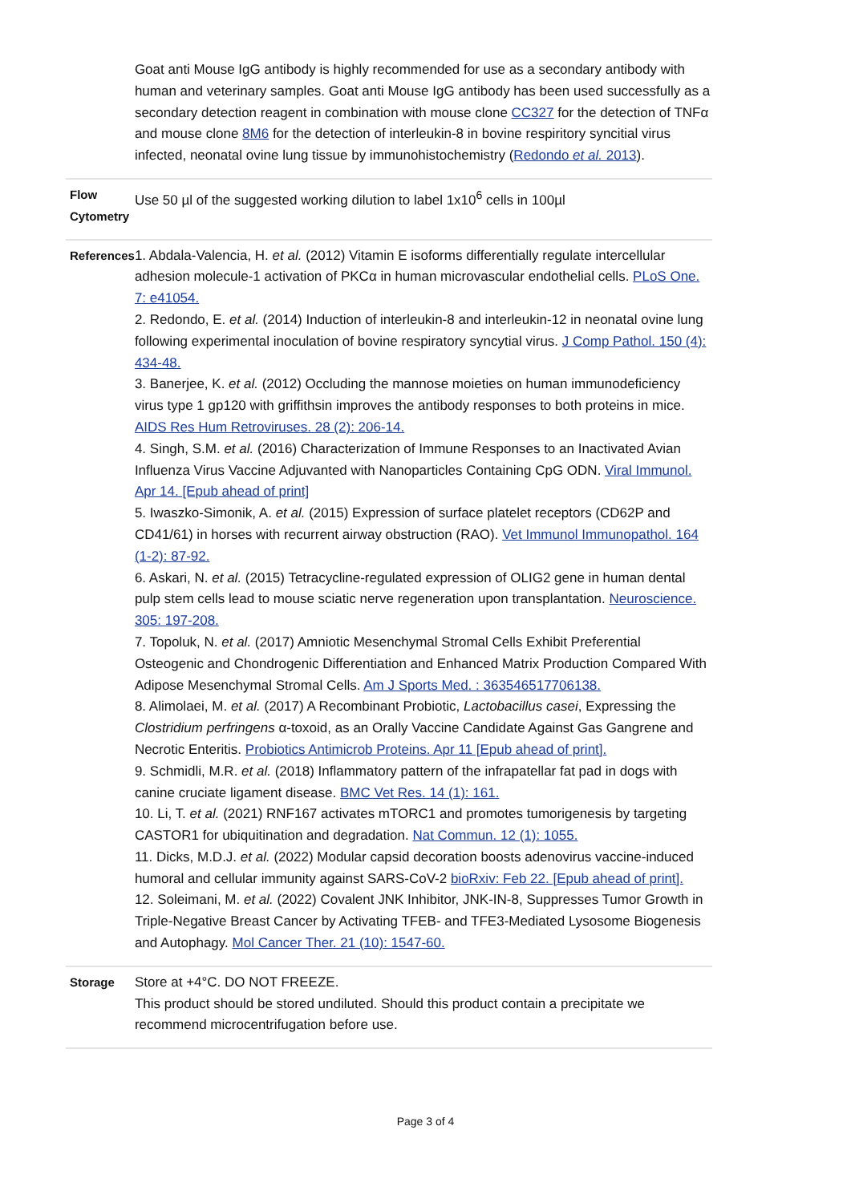| | Goat anti Mouse IgG antibody is highly recommended for use as a secondary antibody with human and veterinary samples. Goat anti Mouse IgG antibody has been used successfully as a secondary detection reagent in combination with mouse clone CC327 for the detection of TNFα and mouse clone 8M6 for the detection of interleukin-8 in bovine respiritory syncitial virus infected, neonatal ovine lung tissue by immunohistochemistry ( Redondo et al. 2013 ). |
| Flow Cytometry | Use 50 µl of the suggested working dilution to label 1x10<sup>6</sup> cells in 100µl |
| References | 1. Abdala-Valencia, H. et al. (2012) Vitamin E isoforms differentially regulate intercellular adhesion molecule-1 activation of PKCα in human microvascular endothelial cells. PLoS One. 7: e41054. 2. Redondo, E. et al. (2014) Induction of interleukin-8 and interleukin-12 in neonatal ovine lung following experimental inoculation of bovine respiratory syncytial virus. J Comp Pathol. 150 (4): 434-48. 3. Banerjee, K. et al. (2012) Occluding the mannose moieties on human immunodeficiency virus type 1 gp120 with griffithsin improves the antibody responses to both proteins in mice. AIDS Res Hum Retroviruses. 28 (2): 206-14. 4. Singh, S.M. et al. (2016) Characterization of Immune Responses to an Inactivated Avian Influenza Virus Vaccine Adjuvanted with Nanoparticles Containing CpG ODN. Viral Immunol. Apr 14. [Epub ahead of print] 5. Iwaszko-Simonik, A. et al. (2015) Expression of surface platelet receptors (CD62P and CD41/61) in horses with recurrent airway obstruction (RAO). Vet Immunol Immunopathol. 164 (1-2): 87-92. 6. Askari, N. et al. (2015) Tetracycline-regulated expression of OLIG2 gene in human dental pulp stem cells lead to mouse sciatic nerve regeneration upon transplantation. Neuroscience. 305: 197-208. 7. Topoluk, N. et al. (2017) Amniotic Mesenchymal Stromal Cells Exhibit Preferential Osteogenic and Chondrogenic Differentiation and Enhanced Matrix Production Compared With Adipose Mesenchymal Stromal Cells. Am J Sports Med. : 363546517706138. 8. Alimolaei, M. et al. (2017) A Recombinant Probiotic, Lactobacillus casei , Expressing the Clostridium perfringens α-toxoid, as an Orally Vaccine Candidate Against Gas Gangrene and Necrotic Enteritis. Probiotics Antimicrob Proteins. Apr 11 [Epub ahead of print]. 9. Schmidli, M.R. et al. (2018) Inflammatory pattern of the infrapatellar fat pad in dogs with canine cruciate ligament disease. BMC Vet Res. 14 (1): 161. 10. Li, T. et al. (2021) RNF167 activates mTORC1 and promotes tumorigenesis by targeting CASTOR1 for ubiquitination and degradation. Nat Commun. 12 (1): 1055. 11. Dicks, M.D.J. et al. (2022) Modular capsid decoration boosts adenovirus vaccine-induced humoral and cellular immunity against SARS-CoV-2 bioRxiv: Feb 22. [Epub ahead of print]. 12. Soleimani, M. et al. (2022) Covalent JNK Inhibitor, JNK-IN-8, Suppresses Tumor Growth in Triple-Negative Breast Cancer by Activating TFEB- and TFE3-Mediated Lysosome Biogenesis and Autophagy. Mol Cancer Ther. 21 (10): 1547-60. |
| Storage | Store at +4°C. DO NOT FREEZE. This product should be stored undiluted. Should this product contain a precipitate we recommend microcentrifugation before use. |
Page 3 of 4